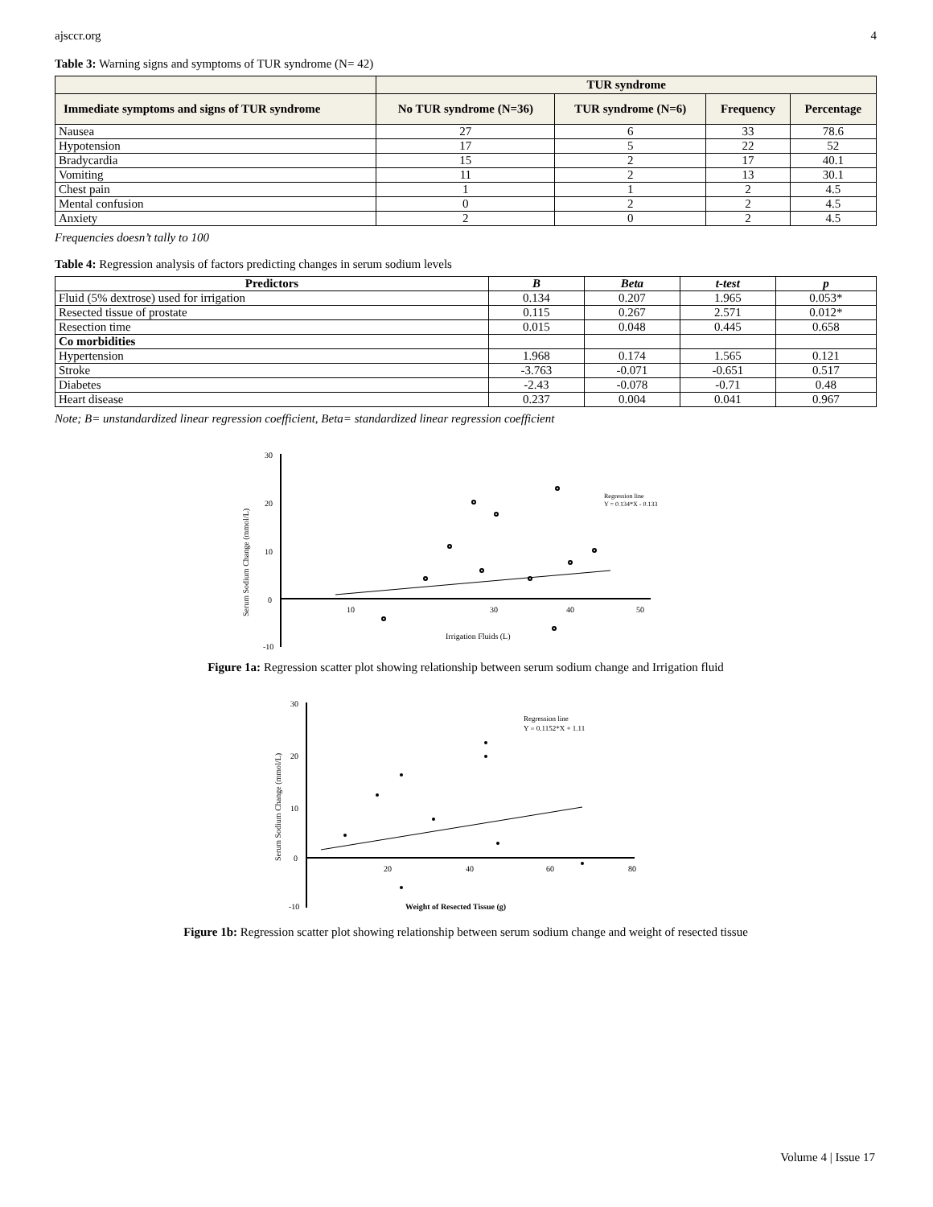ajsccr.org 4
Table 3: Warning signs and symptoms of TUR syndrome (N= 42)
| | TUR syndrome | | | |
| --- | --- | --- | --- | --- |
| Immediate symptoms and signs of TUR syndrome | No TUR syndrome (N=36) | TUR syndrome (N=6) | Frequency | Percentage |
| Nausea | 27 | 6 | 33 | 78.6 |
| Hypotension | 17 | 5 | 22 | 52 |
| Bradycardia | 15 | 2 | 17 | 40.1 |
| Vomiting | 11 | 2 | 13 | 30.1 |
| Chest pain | 1 | 1 | 2 | 4.5 |
| Mental confusion | 0 | 2 | 2 | 4.5 |
| Anxiety | 2 | 0 | 2 | 4.5 |
Frequencies doesn’t tally to 100
Table 4: Regression analysis of factors predicting changes in serum sodium levels
| Predictors | B | Beta | t-test | p |
| --- | --- | --- | --- | --- |
| Fluid (5% dextrose) used for irrigation | 0.134 | 0.207 | 1.965 | 0.053* |
| Resected tissue of prostate | 0.115 | 0.267 | 2.571 | 0.012* |
| Resection time | 0.015 | 0.048 | 0.445 | 0.658 |
| Co morbidities | | | | |
| Hypertension | 1.968 | 0.174 | 1.565 | 0.121 |
| Stroke | -3.763 | -0.071 | -0.651 | 0.517 |
| Diabetes | -2.43 | -0.078 | -0.71 | 0.48 |
| Heart disease | 0.237 | 0.004 | 0.041 | 0.967 |
Note; B= unstandardized linear regression coefficient, Beta= standardized linear regression coefficient
Serum Sodium Change (mmol/L)
30
20
10
0
-10
10
30
40
50
Regression line
Y = 0.134*X - 0.133
Irrigation Fluids (L)
Figure 1a: Regression scatter plot showing relationship between serum sodium change and Irrigation fluid
Serum Sodium Change (mmol/L)
30
20
10
0
-10
20
40
60
80
Regression line
Y = 0.1152*X + 1.11
Weight of Resected Tissue (g)
Figure 1b: Regression scatter plot showing relationship between serum sodium change and weight of resected tissue
Volume 4 | Issue 17